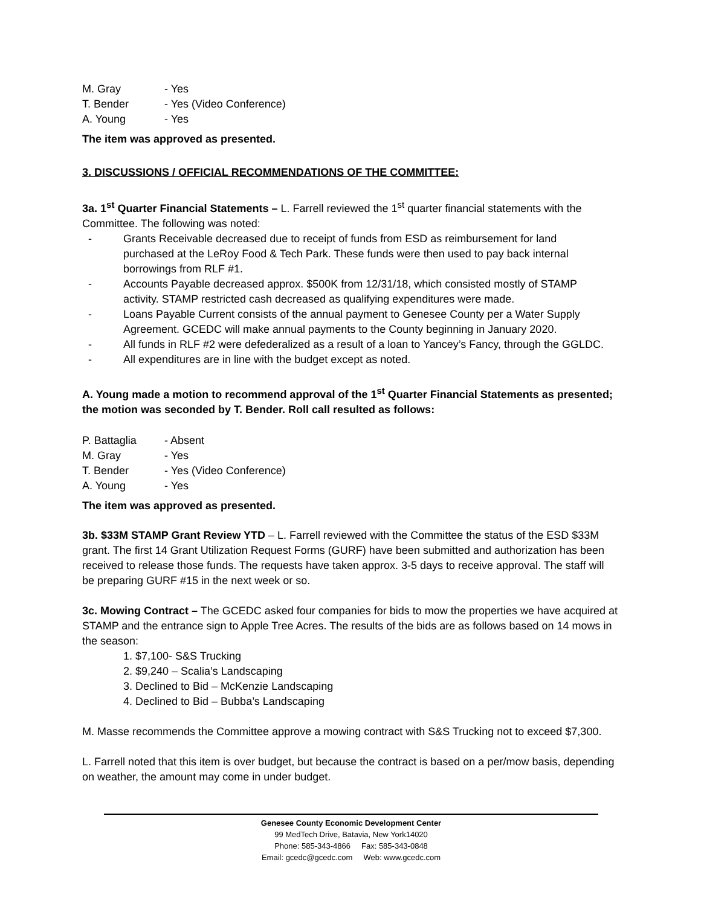M. Gray - Yes
T. Bender - Yes (Video Conference)
A. Young - Yes
The item was approved as presented.
3. DISCUSSIONS / OFFICIAL RECOMMENDATIONS OF THE COMMITTEE:
3a. 1<sup>st</sup> Quarter Financial Statements – L. Farrell reviewed the 1<sup>st</sup> quarter financial statements with the Committee. The following was noted:
- Grants Receivable decreased due to receipt of funds from ESD as reimbursement for land purchased at the LeRoy Food & Tech Park. These funds were then used to pay back internal borrowings from RLF #1.
- Accounts Payable decreased approx. $500K from 12/31/18, which consisted mostly of STAMP activity. STAMP restricted cash decreased as qualifying expenditures were made.
- Loans Payable Current consists of the annual payment to Genesee County per a Water Supply Agreement. GCEDC will make annual payments to the County beginning in January 2020.
- All funds in RLF #2 were defederalized as a result of a loan to Yancey’s Fancy, through the GGLDC.
- All expenditures are in line with the budget except as noted.
A. Young made a motion to recommend approval of the 1<sup>st</sup> Quarter Financial Statements as presented; the motion was seconded by T. Bender. Roll call resulted as follows:
P. Battaglia - Absent
M. Gray - Yes
T. Bender - Yes (Video Conference)
A. Young - Yes
The item was approved as presented.
3b. $33M STAMP Grant Review YTD – L. Farrell reviewed with the Committee the status of the ESD $33M grant. The first 14 Grant Utilization Request Forms (GURF) have been submitted and authorization has been received to release those funds. The requests have taken approx. 3-5 days to receive approval. The staff will be preparing GURF #15 in the next week or so.
3c. Mowing Contract – The GCEDC asked four companies for bids to mow the properties we have acquired at STAMP and the entrance sign to Apple Tree Acres. The results of the bids are as follows based on 14 mows in the season:
1. $7,100- S&S Trucking
2. $9,240 – Scalia’s Landscaping
3. Declined to Bid – McKenzie Landscaping
4. Declined to Bid – Bubba’s Landscaping
M. Masse recommends the Committee approve a mowing contract with S&S Trucking not to exceed $7,300.
L. Farrell noted that this item is over budget, but because the contract is based on a per/mow basis, depending on weather, the amount may come in under budget.
Genesee County Economic Development Center
99 MedTech Drive, Batavia, New York14020
Phone: 585-343-4866 Fax: 585-343-0848
Email: gcedc@gcedc.com Web: www.gcedc.com